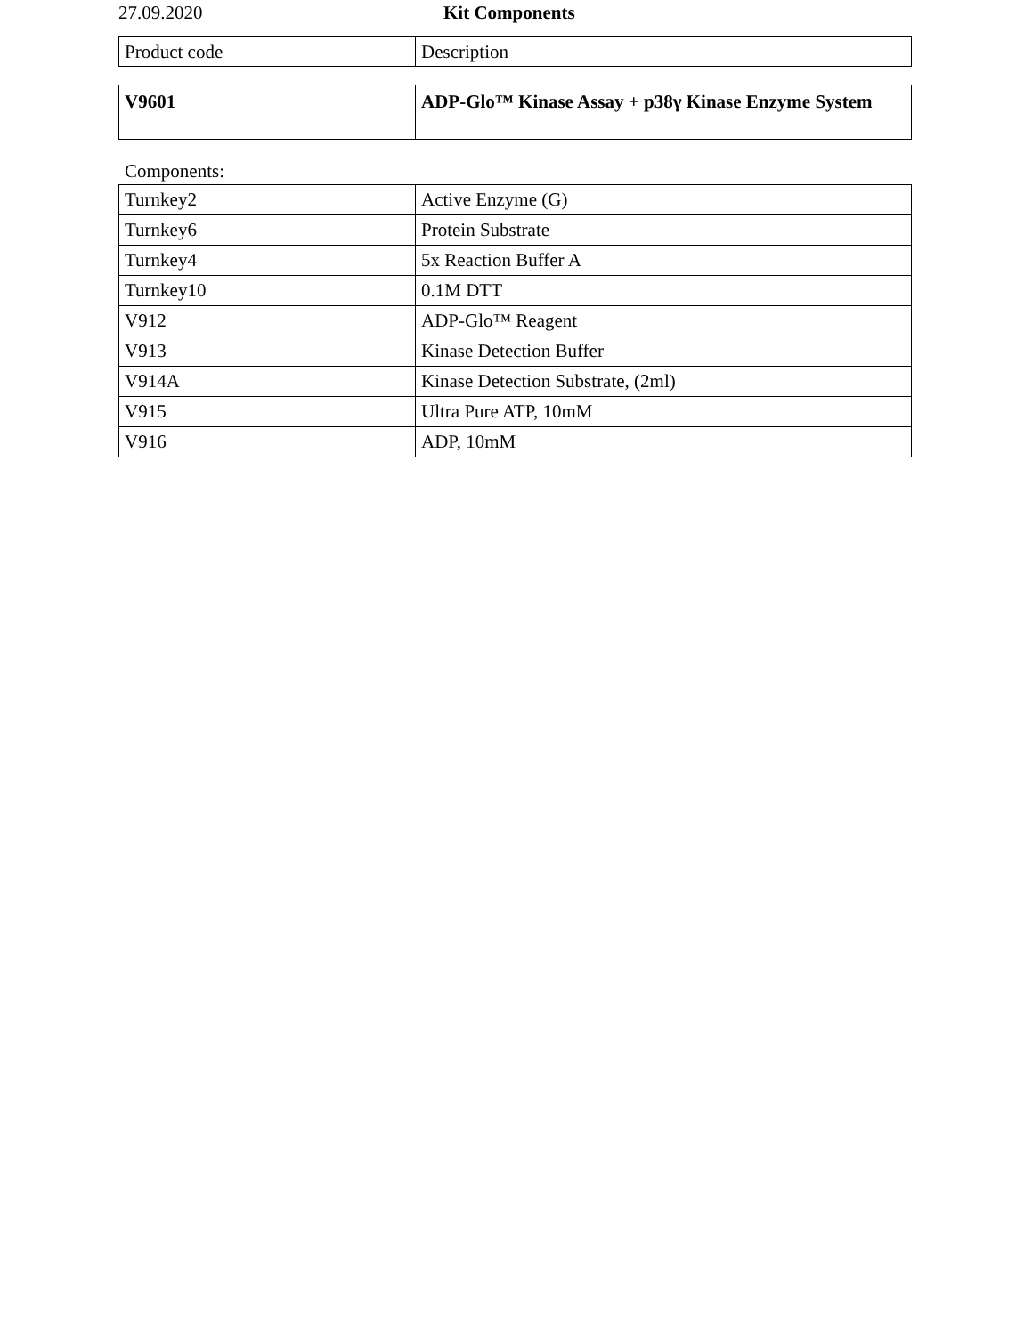27.09.2020 Kit Components
| Product code | Description |
| --- | --- |
| V9601 | ADP-Glo™ Kinase Assay + p38γ Kinase Enzyme System |
Components:
| Turnkey2 | Active Enzyme (G) |
| Turnkey6 | Protein Substrate |
| Turnkey4 | 5x Reaction Buffer A |
| Turnkey10 | 0.1M DTT |
| V912 | ADP-Glo™ Reagent |
| V913 | Kinase Detection Buffer |
| V914A | Kinase Detection Substrate, (2ml) |
| V915 | Ultra Pure ATP, 10mM |
| V916 | ADP, 10mM |